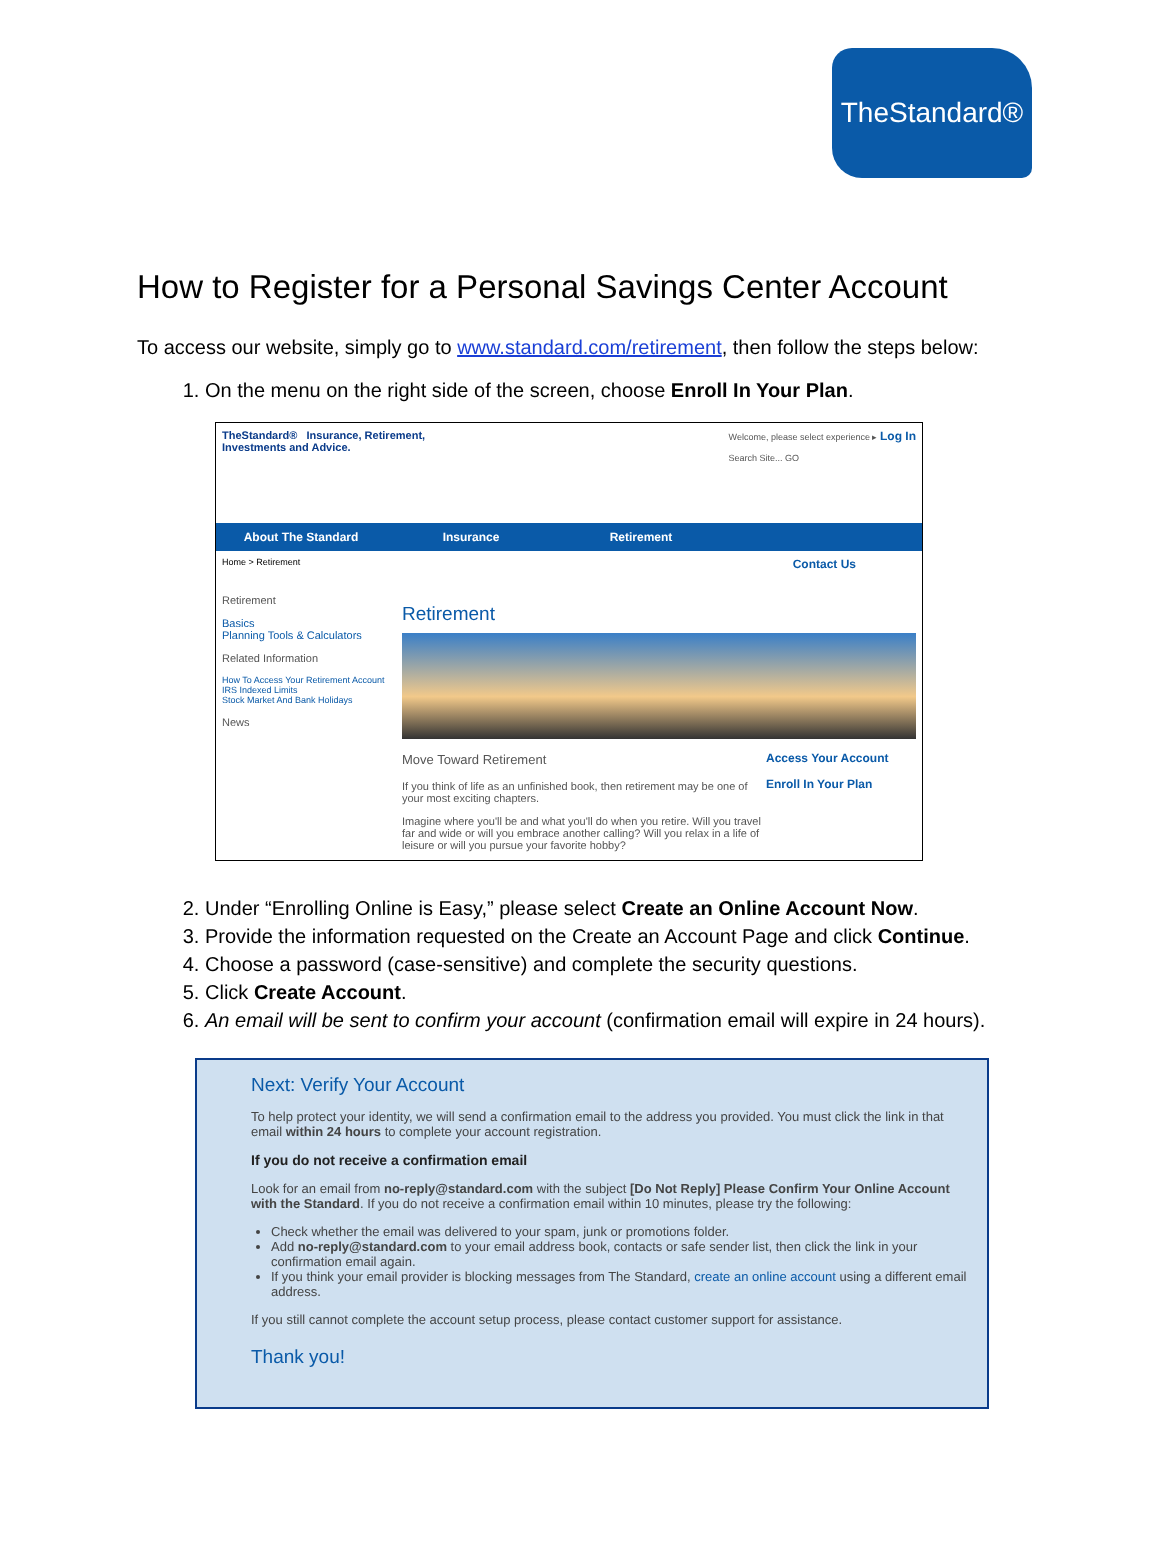TheStandard®
How to Register for a Personal Savings Center Account
To access our website, simply go to www.standard.com/retirement, then follow the steps below:
1. On the menu on the right side of the screen, choose Enroll In Your Plan.
TheStandard® Insurance, Retirement,
Investments and Advice.
Welcome, please select experience ▸ Log In
Search Site... GO
About The Standard Insurance Retirement
Home > Retirement Contact Us
Retirement
Basics
Planning Tools & Calculators
Related Information
How To Access Your Retirement Account
IRS Indexed Limits
Stock Market And Bank Holidays
News
Retirement
Move Toward Retirement
If you think of life as an unfinished book, then retirement may be one of your most exciting chapters.
Imagine where you'll be and what you'll do when you retire. Will you travel far and wide or will you embrace another calling? Will you relax in a life of leisure or will you pursue your favorite hobby?
Access Your Account
Enroll In Your Plan
2. Under “Enrolling Online is Easy,” please select Create an Online Account Now.
3. Provide the information requested on the Create an Account Page and click Continue.
4. Choose a password (case-sensitive) and complete the security questions.
5. Click Create Account.
6. An email will be sent to confirm your account (confirmation email will expire in 24 hours).
Next: Verify Your Account
To help protect your identity, we will send a confirmation email to the address you provided. You must click the link in that email within 24 hours to complete your account registration.
If you do not receive a confirmation email
Look for an email from no-reply@standard.com with the subject [Do Not Reply] Please Confirm Your Online Account with the Standard. If you do not receive a confirmation email within 10 minutes, please try the following:
Check whether the email was delivered to your spam, junk or promotions folder.
Add no-reply@standard.com to your email address book, contacts or safe sender list, then click the link in your confirmation email again.
If you think your email provider is blocking messages from The Standard, create an online account using a different email address.
If you still cannot complete the account setup process, please contact customer support for assistance.
Thank you!